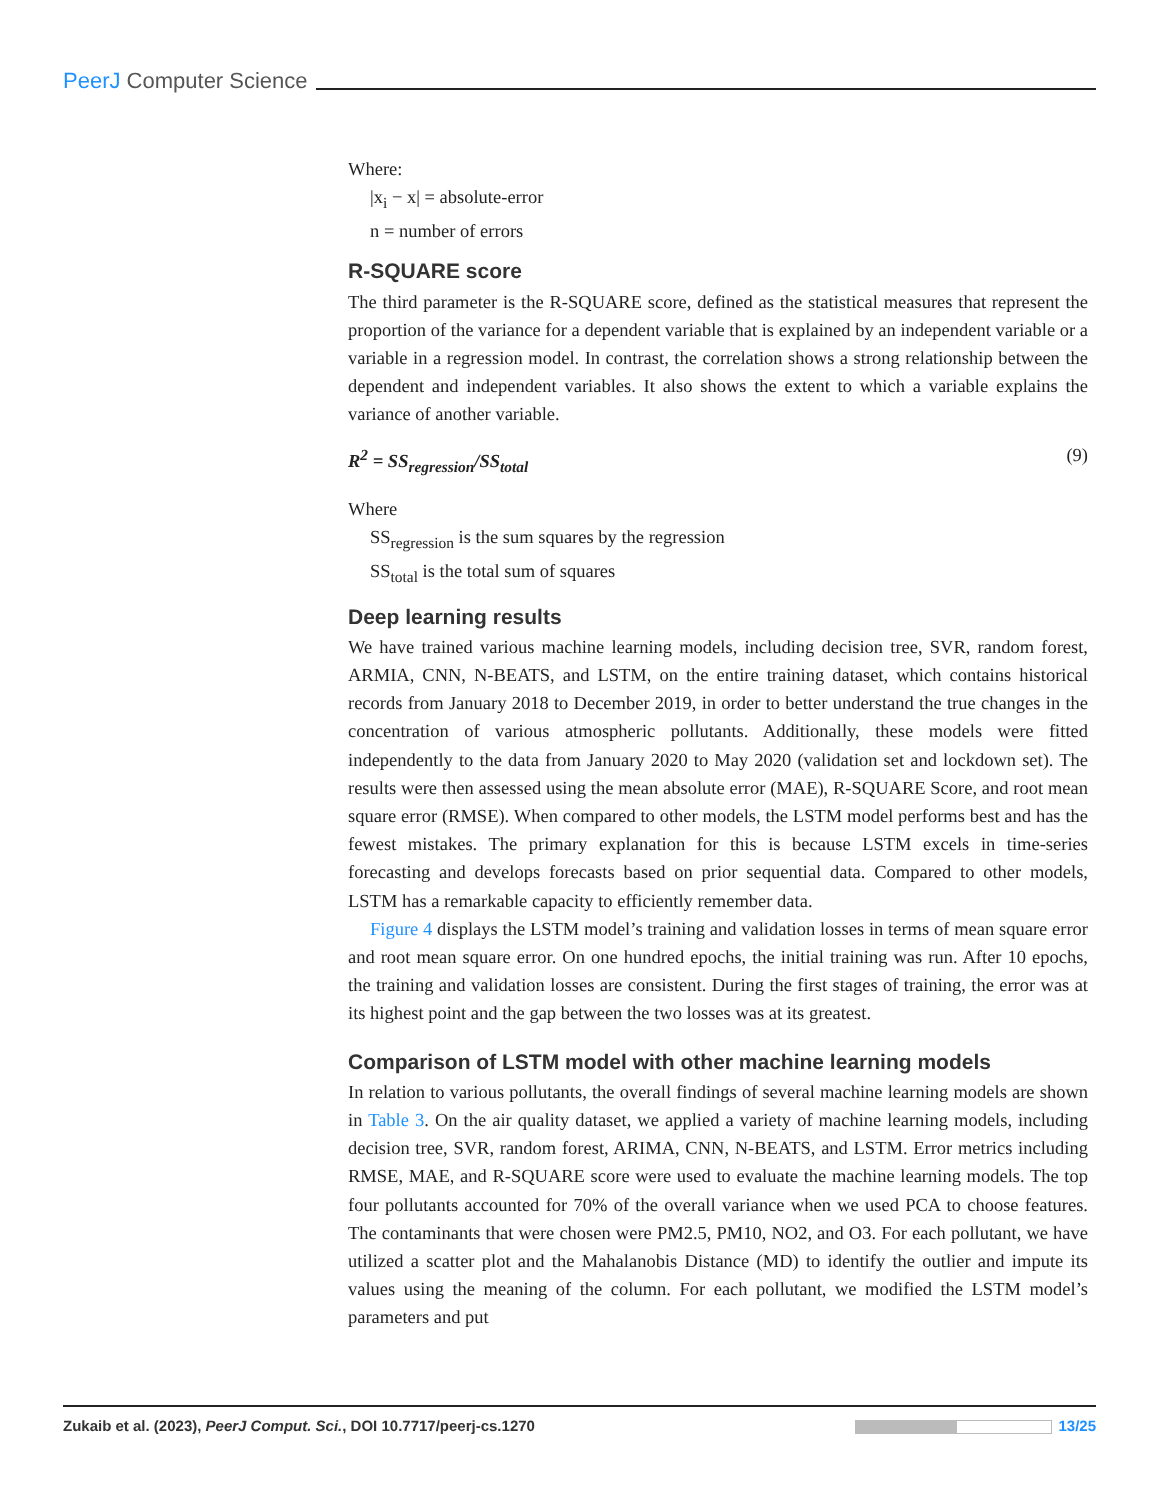PeerJ Computer Science
Where:
|x<sub>i</sub> − x| = absolute-error
n = number of errors
R-SQUARE score
The third parameter is the R-SQUARE score, defined as the statistical measures that represent the proportion of the variance for a dependent variable that is explained by an independent variable or a variable in a regression model. In contrast, the correlation shows a strong relationship between the dependent and independent variables. It also shows the extent to which a variable explains the variance of another variable.
R<sup>2</sup> = SS<sub>regression</sub>/SS<sub>total</sub> (9)
Where
SS<sub>regression</sub> is the sum squares by the regression
SS<sub>total</sub> is the total sum of squares
Deep learning results
We have trained various machine learning models, including decision tree, SVR, random forest, ARMIA, CNN, N-BEATS, and LSTM, on the entire training dataset, which contains historical records from January 2018 to December 2019, in order to better understand the true changes in the concentration of various atmospheric pollutants. Additionally, these models were fitted independently to the data from January 2020 to May 2020 (validation set and lockdown set). The results were then assessed using the mean absolute error (MAE), R-SQUARE Score, and root mean square error (RMSE). When compared to other models, the LSTM model performs best and has the fewest mistakes. The primary explanation for this is because LSTM excels in time-series forecasting and develops forecasts based on prior sequential data. Compared to other models, LSTM has a remarkable capacity to efficiently remember data.
Figure 4 displays the LSTM model’s training and validation losses in terms of mean square error and root mean square error. On one hundred epochs, the initial training was run. After 10 epochs, the training and validation losses are consistent. During the first stages of training, the error was at its highest point and the gap between the two losses was at its greatest.
Comparison of LSTM model with other machine learning models
In relation to various pollutants, the overall findings of several machine learning models are shown in Table 3. On the air quality dataset, we applied a variety of machine learning models, including decision tree, SVR, random forest, ARIMA, CNN, N-BEATS, and LSTM. Error metrics including RMSE, MAE, and R-SQUARE score were used to evaluate the machine learning models. The top four pollutants accounted for 70% of the overall variance when we used PCA to choose features. The contaminants that were chosen were PM2.5, PM10, NO2, and O3. For each pollutant, we have utilized a scatter plot and the Mahalanobis Distance (MD) to identify the outlier and impute its values using the meaning of the column. For each pollutant, we modified the LSTM model’s parameters and put
Zukaib et al. (2023), PeerJ Comput. Sci., DOI 10.7717/peerj-cs.1270 13/25